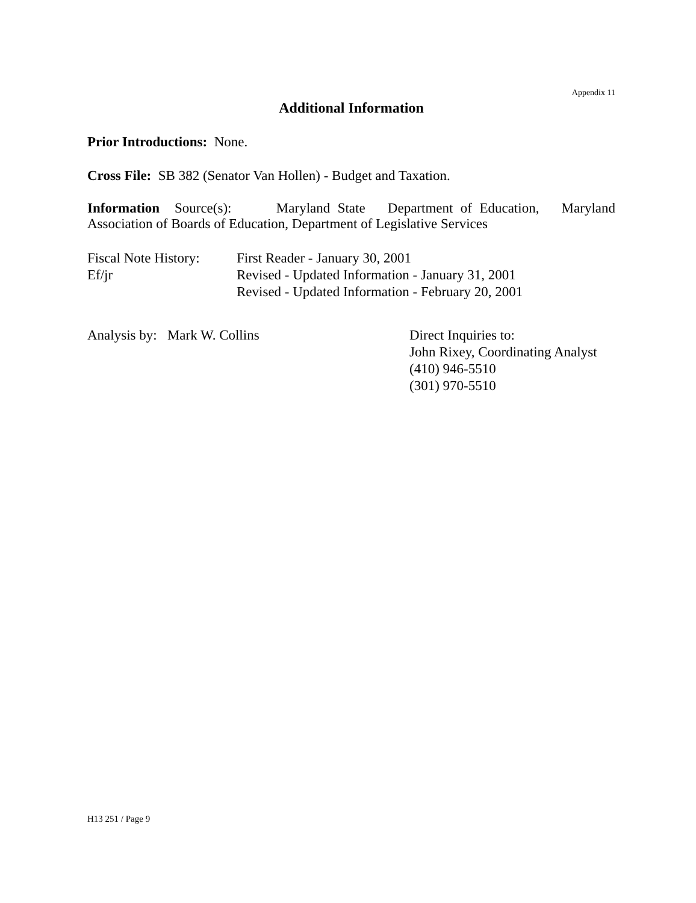Appendix 11
Additional Information
Prior Introductions: None.
Cross File: SB 382 (Senator Van Hollen) - Budget and Taxation.
Information Source(s): Maryland State Department of Education, Maryland Association of Boards of Education, Department of Legislative Services
Fiscal Note History:
Ef/jr
First Reader - January 30, 2001
Revised - Updated Information - January 31, 2001
Revised - Updated Information - February 20, 2001
Analysis by: Mark W. Collins Direct Inquiries to:
John Rixey, Coordinating Analyst
(410) 946-5510
(301) 970-5510
H13 251 / Page 9